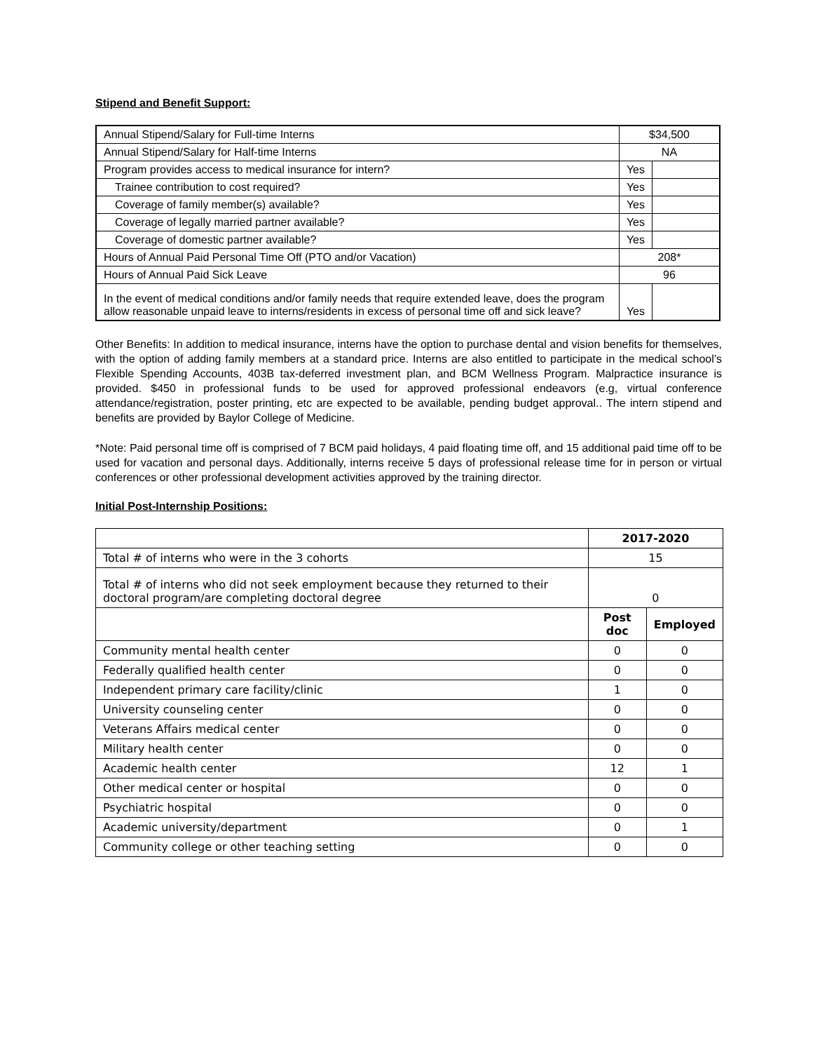Stipend and Benefit Support:
| Annual Stipend/Salary for Full-time Interns | $34,500 | |
| Annual Stipend/Salary for Half-time Interns | NA | |
| Program provides access to medical insurance for intern? | Yes | |
| Trainee contribution to cost required? | Yes | |
| Coverage of family member(s) available? | Yes | |
| Coverage of legally married partner available? | Yes | |
| Coverage of domestic partner available? | Yes | |
| Hours of Annual Paid Personal Time Off (PTO and/or Vacation) | 208* | |
| Hours of Annual Paid Sick Leave | 96 | |
| In the event of medical conditions and/or family needs that require extended leave, does the program allow reasonable unpaid leave to interns/residents in excess of personal time off and sick leave? | Yes | |
Other Benefits: In addition to medical insurance, interns have the option to purchase dental and vision benefits for themselves, with the option of adding family members at a standard price. Interns are also entitled to participate in the medical school’s Flexible Spending Accounts, 403B tax-deferred investment plan, and BCM Wellness Program. Malpractice insurance is provided. $450 in professional funds to be used for approved professional endeavors (e.g, virtual conference attendance/registration, poster printing, etc are expected to be available, pending budget approval.. The intern stipend and benefits are provided by Baylor College of Medicine.
*Note: Paid personal time off is comprised of 7 BCM paid holidays, 4 paid floating time off, and 15 additional paid time off to be used for vacation and personal days. Additionally, interns receive 5 days of professional release time for in person or virtual conferences or other professional development activities approved by the training director.
Initial Post-Internship Positions:
| | 2017-2020 | |
| Total # of interns who were in the 3 cohorts | 15 | |
| Total # of interns who did not seek employment because they returned to their doctoral program/are completing doctoral degree | 0 | |
| | Post doc | Employed |
| Community mental health center | 0 | 0 |
| Federally qualified health center | 0 | 0 |
| Independent primary care facility/clinic | 1 | 0 |
| University counseling center | 0 | 0 |
| Veterans Affairs medical center | 0 | 0 |
| Military health center | 0 | 0 |
| Academic health center | 12 | 1 |
| Other medical center or hospital | 0 | 0 |
| Psychiatric hospital | 0 | 0 |
| Academic university/department | 0 | 1 |
| Community college or other teaching setting | 0 | 0 |